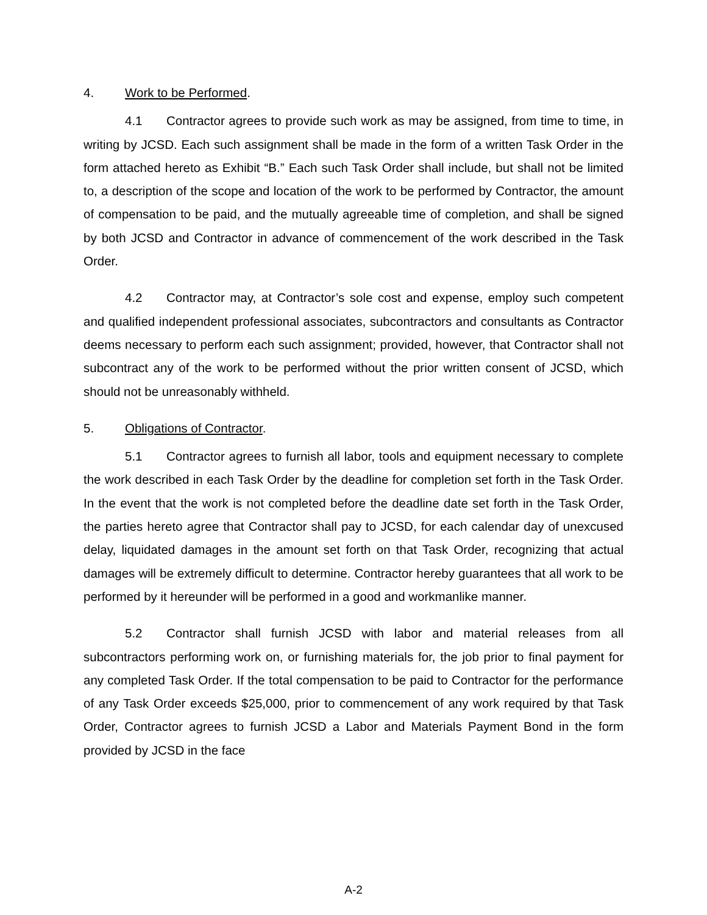4. Work to be Performed.
4.1 Contractor agrees to provide such work as may be assigned, from time to time, in writing by JCSD. Each such assignment shall be made in the form of a written Task Order in the form attached hereto as Exhibit “B.” Each such Task Order shall include, but shall not be limited to, a description of the scope and location of the work to be performed by Contractor, the amount of compensation to be paid, and the mutually agreeable time of completion, and shall be signed by both JCSD and Contractor in advance of commencement of the work described in the Task Order.
4.2 Contractor may, at Contractor’s sole cost and expense, employ such competent and qualified independent professional associates, subcontractors and consultants as Contractor deems necessary to perform each such assignment; provided, however, that Contractor shall not subcontract any of the work to be performed without the prior written consent of JCSD, which should not be unreasonably withheld.
5. Obligations of Contractor.
5.1 Contractor agrees to furnish all labor, tools and equipment necessary to complete the work described in each Task Order by the deadline for completion set forth in the Task Order. In the event that the work is not completed before the deadline date set forth in the Task Order, the parties hereto agree that Contractor shall pay to JCSD, for each calendar day of unexcused delay, liquidated damages in the amount set forth on that Task Order, recognizing that actual damages will be extremely difficult to determine. Contractor hereby guarantees that all work to be performed by it hereunder will be performed in a good and workmanlike manner.
5.2 Contractor shall furnish JCSD with labor and material releases from all subcontractors performing work on, or furnishing materials for, the job prior to final payment for any completed Task Order. If the total compensation to be paid to Contractor for the performance of any Task Order exceeds $25,000, prior to commencement of any work required by that Task Order, Contractor agrees to furnish JCSD a Labor and Materials Payment Bond in the form provided by JCSD in the face
A-2